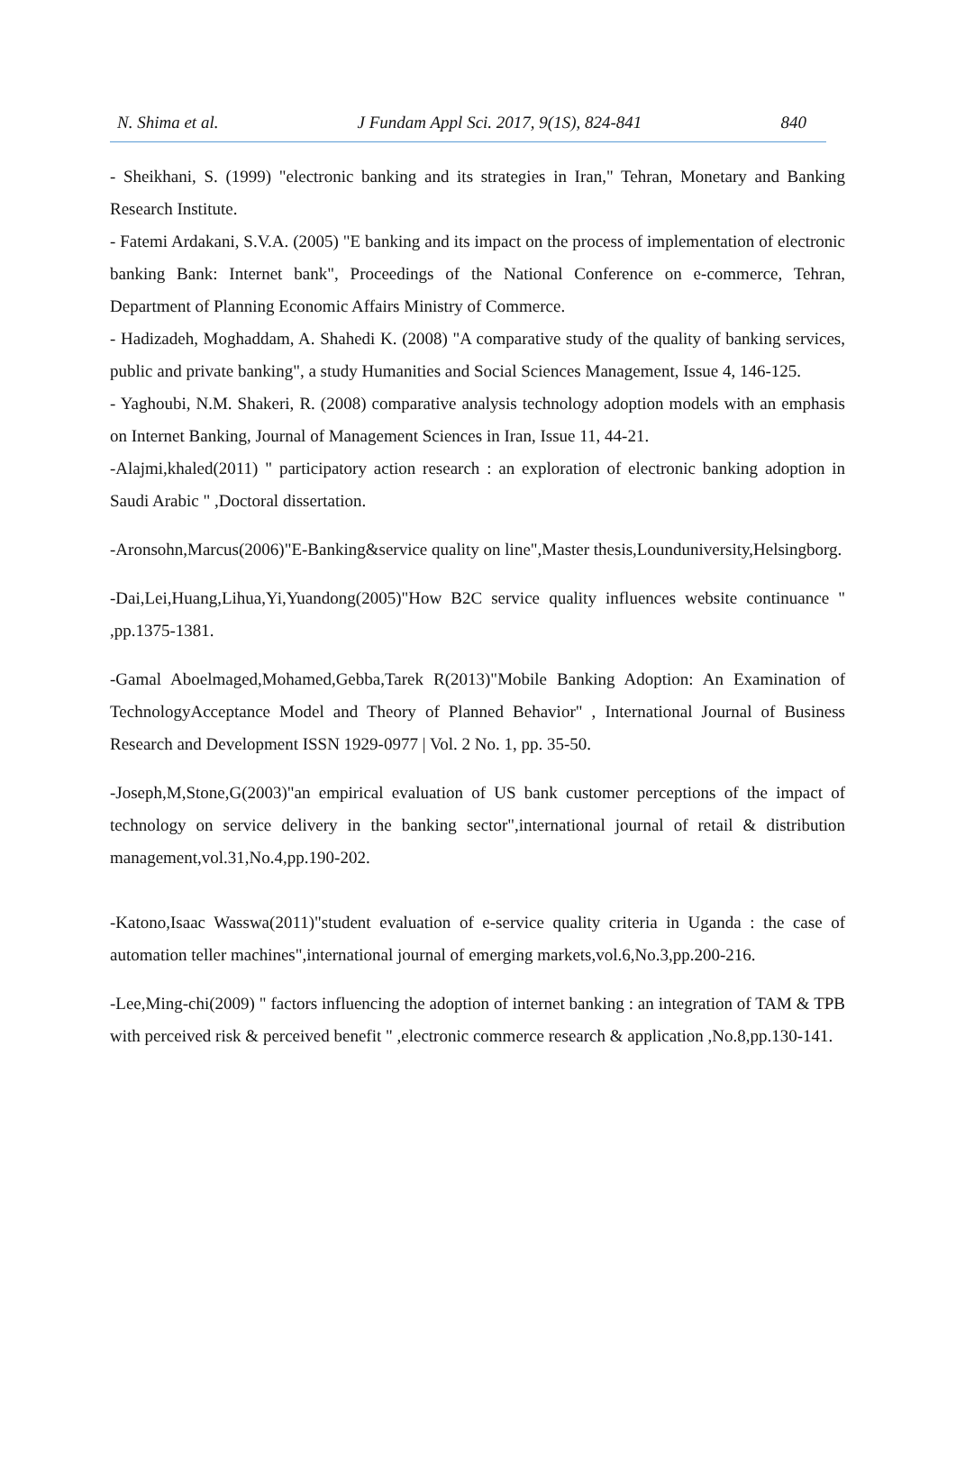N. Shima et al. J Fundam Appl Sci. 2017, 9(1S), 824-841 840
- Sheikhani, S. (1999) "electronic banking and its strategies in Iran," Tehran, Monetary and Banking Research Institute.
- Fatemi Ardakani, S.V.A. (2005) "E banking and its impact on the process of implementation of electronic banking Bank: Internet bank", Proceedings of the National Conference on e-commerce, Tehran, Department of Planning Economic Affairs Ministry of Commerce.
- Hadizadeh, Moghaddam, A. Shahedi K. (2008) "A comparative study of the quality of banking services, public and private banking", a study Humanities and Social Sciences Management, Issue 4, 146-125.
- Yaghoubi, N.M. Shakeri, R. (2008) comparative analysis technology adoption models with an emphasis on Internet Banking, Journal of Management Sciences in Iran, Issue 11, 44-21.
-Alajmi,khaled(2011) " participatory action research : an exploration of electronic banking adoption in Saudi Arabic " ,Doctoral dissertation.
-Aronsohn,Marcus(2006)"E-Banking&service quality on line",Master thesis,Lounduniversity,Helsingborg.
-Dai,Lei,Huang,Lihua,Yi,Yuandong(2005)"How B2C service quality influences website continuance " ,pp.1375-1381.
-Gamal Aboelmaged,Mohamed,Gebba,Tarek R(2013)"Mobile Banking Adoption: An Examination of TechnologyAcceptance Model and Theory of Planned Behavior" , International Journal of Business Research and Development ISSN 1929-0977 | Vol. 2 No. 1, pp. 35-50.
-Joseph,M,Stone,G(2003)"an empirical evaluation of US bank customer perceptions of the impact of technology on service delivery in the banking sector",international journal of retail & distribution management,vol.31,No.4,pp.190-202.
-Katono,Isaac Wasswa(2011)"student evaluation of e-service quality criteria in Uganda : the case of automation teller machines",international journal of emerging markets,vol.6,No.3,pp.200-216.
-Lee,Ming-chi(2009) " factors influencing the adoption of internet banking : an integration of TAM & TPB with perceived risk & perceived benefit " ,electronic commerce research & application ,No.8,pp.130-141.